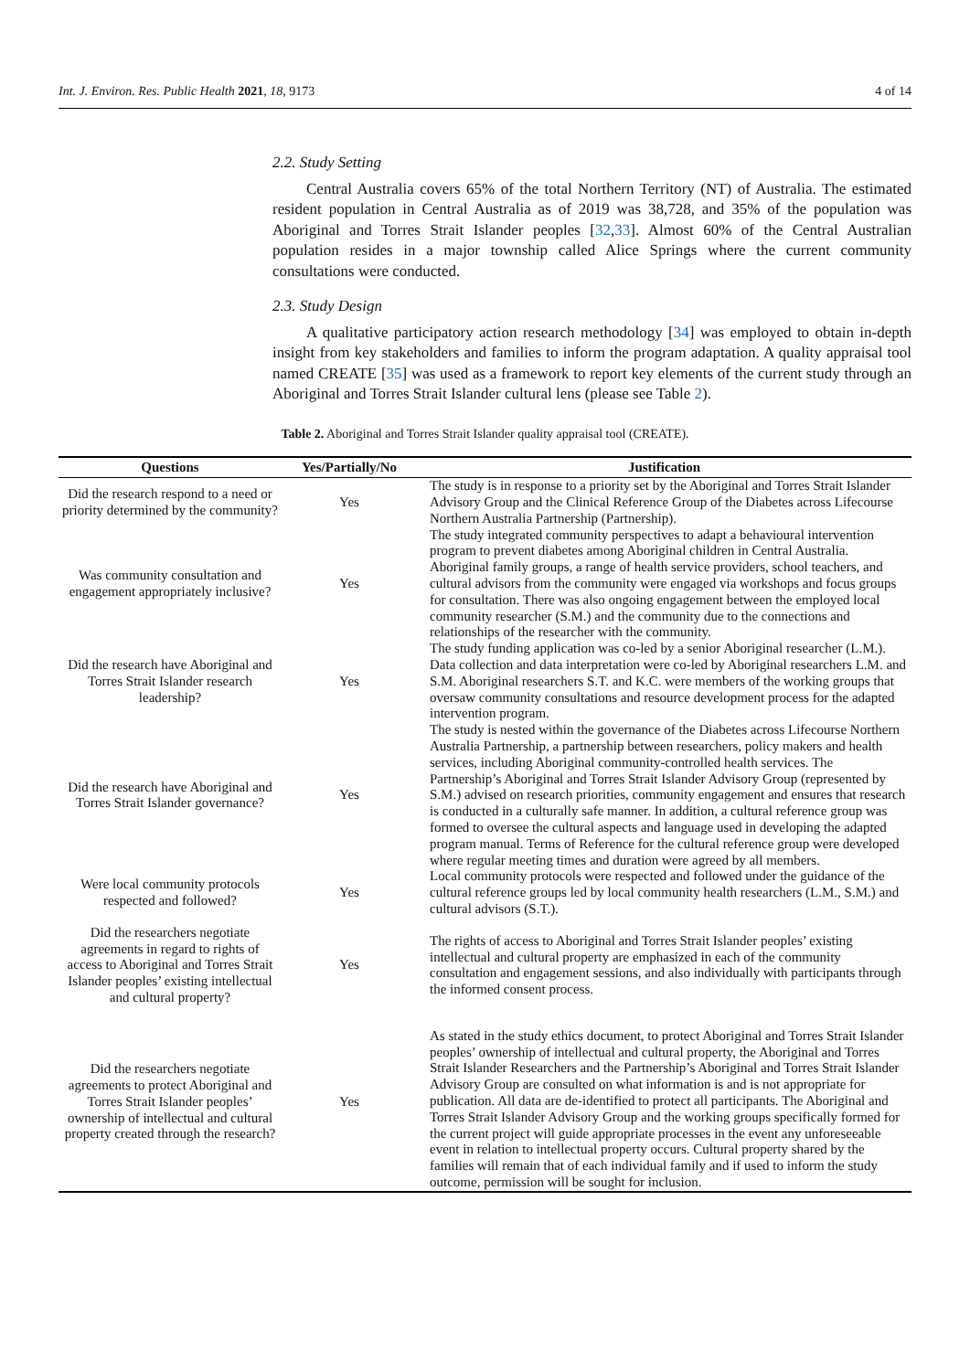Int. J. Environ. Res. Public Health 2021, 18, 9173 4 of 14
2.2. Study Setting
Central Australia covers 65% of the total Northern Territory (NT) of Australia. The estimated resident population in Central Australia as of 2019 was 38,728, and 35% of the population was Aboriginal and Torres Strait Islander peoples [32,33]. Almost 60% of the Central Australian population resides in a major township called Alice Springs where the current community consultations were conducted.
2.3. Study Design
A qualitative participatory action research methodology [34] was employed to obtain in-depth insight from key stakeholders and families to inform the program adaptation. A quality appraisal tool named CREATE [35] was used as a framework to report key elements of the current study through an Aboriginal and Torres Strait Islander cultural lens (please see Table 2).
Table 2. Aboriginal and Torres Strait Islander quality appraisal tool (CREATE).
| Questions | Yes/Partially/No | Justification |
| --- | --- | --- |
| Did the research respond to a need or priority determined by the community? | Yes | The study is in response to a priority set by the Aboriginal and Torres Strait Islander Advisory Group and the Clinical Reference Group of the Diabetes across Lifecourse Northern Australia Partnership (Partnership). |
| Was community consultation and engagement appropriately inclusive? | Yes | The study integrated community perspectives to adapt a behavioural intervention program to prevent diabetes among Aboriginal children in Central Australia. Aboriginal family groups, a range of health service providers, school teachers, and cultural advisors from the community were engaged via workshops and focus groups for consultation. There was also ongoing engagement between the employed local community researcher (S.M.) and the community due to the connections and relationships of the researcher with the community. |
| Did the research have Aboriginal and Torres Strait Islander research leadership? | Yes | The study funding application was co-led by a senior Aboriginal researcher (L.M.). Data collection and data interpretation were co-led by Aboriginal researchers L.M. and S.M. Aboriginal researchers S.T. and K.C. were members of the working groups that oversaw community consultations and resource development process for the adapted intervention program. |
| Did the research have Aboriginal and Torres Strait Islander governance? | Yes | The study is nested within the governance of the Diabetes across Lifecourse Northern Australia Partnership, a partnership between researchers, policy makers and health services, including Aboriginal community-controlled health services. The Partnership’s Aboriginal and Torres Strait Islander Advisory Group (represented by S.M.) advised on research priorities, community engagement and ensures that research is conducted in a culturally safe manner. In addition, a cultural reference group was formed to oversee the cultural aspects and language used in developing the adapted program manual. Terms of Reference for the cultural reference group were developed where regular meeting times and duration were agreed by all members. |
| Were local community protocols respected and followed? | Yes | Local community protocols were respected and followed under the guidance of the cultural reference groups led by local community health researchers (L.M., S.M.) and cultural advisors (S.T.). |
| Did the researchers negotiate agreements in regard to rights of access to Aboriginal and Torres Strait Islander peoples’ existing intellectual and cultural property? | Yes | The rights of access to Aboriginal and Torres Strait Islander peoples’ existing intellectual and cultural property are emphasized in each of the community consultation and engagement sessions, and also individually with participants through the informed consent process. |
| Did the researchers negotiate agreements to protect Aboriginal and Torres Strait Islander peoples’ ownership of intellectual and cultural property created through the research? | Yes | As stated in the study ethics document, to protect Aboriginal and Torres Strait Islander peoples’ ownership of intellectual and cultural property, the Aboriginal and Torres Strait Islander Researchers and the Partnership’s Aboriginal and Torres Strait Islander Advisory Group are consulted on what information is and is not appropriate for publication. All data are de-identified to protect all participants. The Aboriginal and Torres Strait Islander Advisory Group and the working groups specifically formed for the current project will guide appropriate processes in the event any unforeseeable event in relation to intellectual property occurs. Cultural property shared by the families will remain that of each individual family and if used to inform the study outcome, permission will be sought for inclusion. |